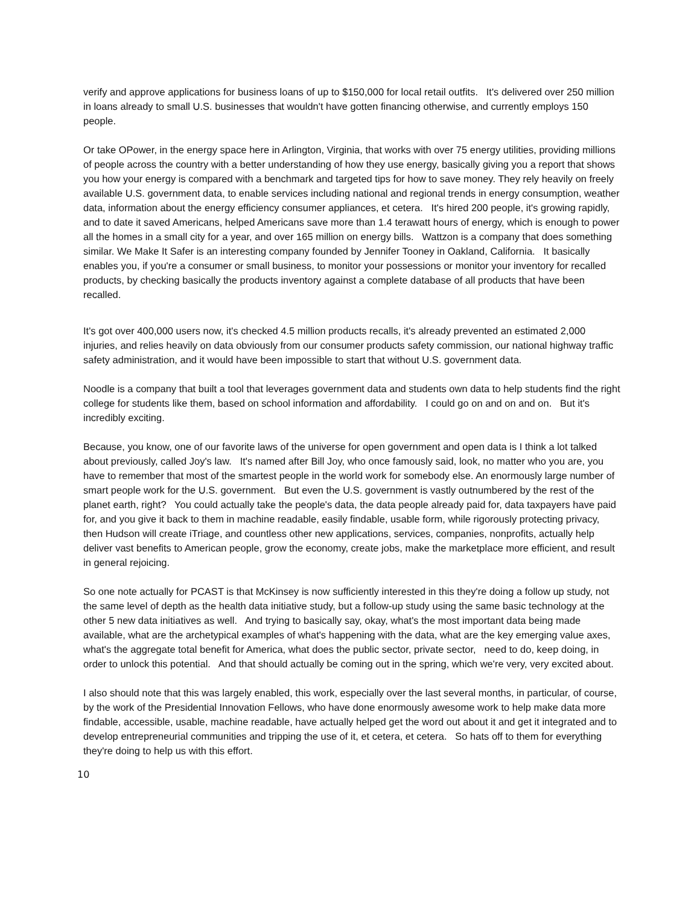verify and approve applications for business loans of up to $150,000 for local retail outfits. It's delivered over 250 million in loans already to small U.S. businesses that wouldn't have gotten financing otherwise, and currently employs 150 people.
Or take OPower, in the energy space here in Arlington, Virginia, that works with over 75 energy utilities, providing millions of people across the country with a better understanding of how they use energy, basically giving you a report that shows you how your energy is compared with a benchmark and targeted tips for how to save money. They rely heavily on freely available U.S. government data, to enable services including national and regional trends in energy consumption, weather data, information about the energy efficiency consumer appliances, et cetera. It's hired 200 people, it's growing rapidly, and to date it saved Americans, helped Americans save more than 1.4 terawatt hours of energy, which is enough to power all the homes in a small city for a year, and over 165 million on energy bills. Wattzon is a company that does something similar. We Make It Safer is an interesting company founded by Jennifer Tooney in Oakland, California. It basically enables you, if you're a consumer or small business, to monitor your possessions or monitor your inventory for recalled products, by checking basically the products inventory against a complete database of all products that have been recalled.
It's got over 400,000 users now, it's checked 4.5 million products recalls, it's already prevented an estimated 2,000 injuries, and relies heavily on data obviously from our consumer products safety commission, our national highway traffic safety administration, and it would have been impossible to start that without U.S. government data.
Noodle is a company that built a tool that leverages government data and students own data to help students find the right college for students like them, based on school information and affordability. I could go on and on and on. But it's incredibly exciting.
Because, you know, one of our favorite laws of the universe for open government and open data is I think a lot talked about previously, called Joy's law. It's named after Bill Joy, who once famously said, look, no matter who you are, you have to remember that most of the smartest people in the world work for somebody else. An enormously large number of smart people work for the U.S. government. But even the U.S. government is vastly outnumbered by the rest of the planet earth, right? You could actually take the people's data, the data people already paid for, data taxpayers have paid for, and you give it back to them in machine readable, easily findable, usable form, while rigorously protecting privacy, then Hudson will create iTriage, and countless other new applications, services, companies, nonprofits, actually help deliver vast benefits to American people, grow the economy, create jobs, make the marketplace more efficient, and result in general rejoicing.
So one note actually for PCAST is that McKinsey is now sufficiently interested in this they're doing a follow up study, not the same level of depth as the health data initiative study, but a follow-up study using the same basic technology at the other 5 new data initiatives as well. And trying to basically say, okay, what's the most important data being made available, what are the archetypical examples of what's happening with the data, what are the key emerging value axes, what's the aggregate total benefit for America, what does the public sector, private sector, need to do, keep doing, in order to unlock this potential. And that should actually be coming out in the spring, which we're very, very excited about.
I also should note that this was largely enabled, this work, especially over the last several months, in particular, of course, by the work of the Presidential Innovation Fellows, who have done enormously awesome work to help make data more findable, accessible, usable, machine readable, have actually helped get the word out about it and get it integrated and to develop entrepreneurial communities and tripping the use of it, et cetera, et cetera. So hats off to them for everything they're doing to help us with this effort.
10